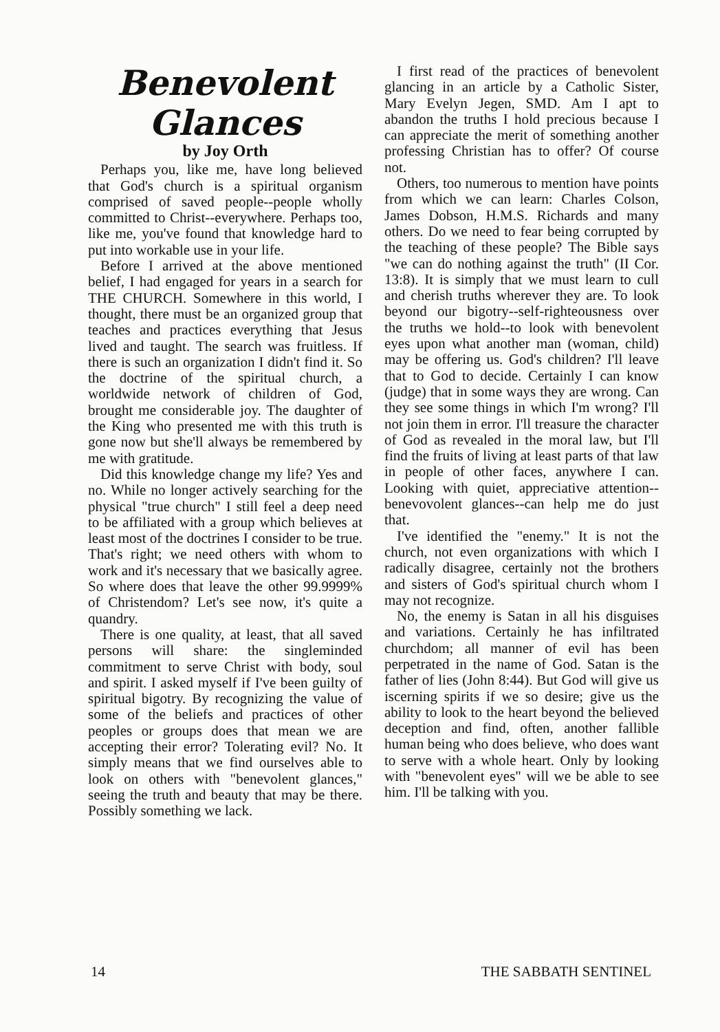Benevolent
Glances
by Joy Orth
Perhaps you, like me, have long believed that God's church is a spiritual organism comprised of saved people--people wholly committed to Christ--everywhere. Perhaps too, like me, you've found that knowledge hard to put into workable use in your life.
Before I arrived at the above mentioned belief, I had engaged for years in a search for THE CHURCH. Somewhere in this world, I thought, there must be an organized group that teaches and practices everything that Jesus lived and taught. The search was fruitless. If there is such an organization I didn't find it. So the doctrine of the spiritual church, a worldwide network of children of God, brought me considerable joy. The daughter of the King who presented me with this truth is gone now but she'll always be remembered by me with gratitude.
Did this knowledge change my life? Yes and no. While no longer actively searching for the physical "true church" I still feel a deep need to be affiliated with a group which believes at least most of the doctrines I consider to be true. That's right; we need others with whom to work and it's necessary that we basically agree. So where does that leave the other 99.9999% of Christendom? Let's see now, it's quite a quandry.
There is one quality, at least, that all saved persons will share: the singleminded commitment to serve Christ with body, soul and spirit. I asked myself if I've been guilty of spiritual bigotry. By recognizing the value of some of the beliefs and practices of other peoples or groups does that mean we are accepting their error? Tolerating evil? No. It simply means that we find ourselves able to look on others with "benevolent glances," seeing the truth and beauty that may be there. Possibly something we lack.
I first read of the practices of benevolent glancing in an article by a Catholic Sister, Mary Evelyn Jegen, SMD. Am I apt to abandon the truths I hold precious because I can appreciate the merit of something another professing Christian has to offer? Of course not.
Others, too numerous to mention have points from which we can learn: Charles Colson, James Dobson, H.M.S. Richards and many others. Do we need to fear being corrupted by the teaching of these people? The Bible says "we can do nothing against the truth" (II Cor. 13:8). It is simply that we must learn to cull and cherish truths wherever they are. To look beyond our bigotry--self-righteousness over the truths we hold--to look with benevolent eyes upon what another man (woman, child) may be offering us. God's children? I'll leave that to God to decide. Certainly I can know (judge) that in some ways they are wrong. Can they see some things in which I'm wrong? I'll not join them in error. I'll treasure the character of God as revealed in the moral law, but I'll find the fruits of living at least parts of that law in people of other faces, anywhere I can. Looking with quiet, appreciative attention--benevovolent glances--can help me do just that.
I've identified the "enemy." It is not the church, not even organizations with which I radically disagree, certainly not the brothers and sisters of God's spiritual church whom I may not recognize.
No, the enemy is Satan in all his disguises and variations. Certainly he has infiltrated churchdom; all manner of evil has been perpetrated in the name of God. Satan is the father of lies (John 8:44). But God will give us iscerning spirits if we so desire; give us the ability to look to the heart beyond the believed deception and find, often, another fallible human being who does believe, who does want to serve with a whole heart. Only by looking with "benevolent eyes" will we be able to see him. I'll be talking with you.
14 THE SABBATH SENTINEL